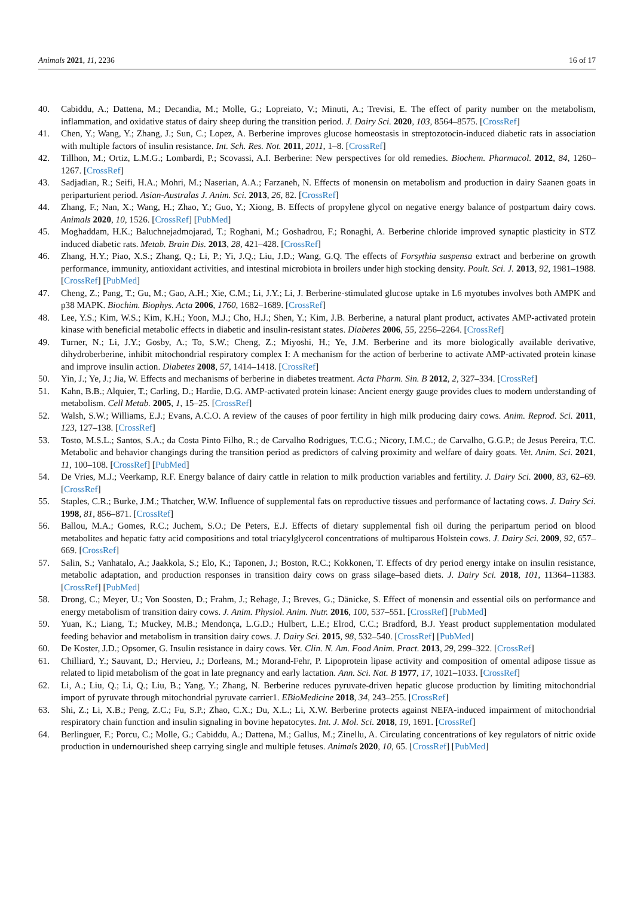Animals 2021, 11, 2236 16 of 17
40. Cabiddu, A.; Dattena, M.; Decandia, M.; Molle, G.; Lopreiato, V.; Minuti, A.; Trevisi, E. The effect of parity number on the metabolism, inflammation, and oxidative status of dairy sheep during the transition period. J. Dairy Sci. 2020, 103, 8564–8575. [CrossRef]
41. Chen, Y.; Wang, Y.; Zhang, J.; Sun, C.; Lopez, A. Berberine improves glucose homeostasis in streptozotocin-induced diabetic rats in association with multiple factors of insulin resistance. Int. Sch. Res. Not. 2011, 2011, 1–8. [CrossRef]
42. Tillhon, M.; Ortiz, L.M.G.; Lombardi, P.; Scovassi, A.I. Berberine: New perspectives for old remedies. Biochem. Pharmacol. 2012, 84, 1260–1267. [CrossRef]
43. Sadjadian, R.; Seifi, H.A.; Mohri, M.; Naserian, A.A.; Farzaneh, N. Effects of monensin on metabolism and production in dairy Saanen goats in periparturient period. Asian-Australas J. Anim. Sci. 2013, 26, 82. [CrossRef]
44. Zhang, F.; Nan, X.; Wang, H.; Zhao, Y.; Guo, Y.; Xiong, B. Effects of propylene glycol on negative energy balance of postpartum dairy cows. Animals 2020, 10, 1526. [CrossRef] [PubMed]
45. Moghaddam, H.K.; Baluchnejadmojarad, T.; Roghani, M.; Goshadrou, F.; Ronaghi, A. Berberine chloride improved synaptic plasticity in STZ induced diabetic rats. Metab. Brain Dis. 2013, 28, 421–428. [CrossRef]
46. Zhang, H.Y.; Piao, X.S.; Zhang, Q.; Li, P.; Yi, J.Q.; Liu, J.D.; Wang, G.Q. The effects of Forsythia suspensa extract and berberine on growth performance, immunity, antioxidant activities, and intestinal microbiota in broilers under high stocking density. Poult. Sci. J. 2013, 92, 1981–1988. [CrossRef] [PubMed]
47. Cheng, Z.; Pang, T.; Gu, M.; Gao, A.H.; Xie, C.M.; Li, J.Y.; Li, J. Berberine-stimulated glucose uptake in L6 myotubes involves both AMPK and p38 MAPK. Biochim. Biophys. Acta 2006, 1760, 1682–1689. [CrossRef]
48. Lee, Y.S.; Kim, W.S.; Kim, K.H.; Yoon, M.J.; Cho, H.J.; Shen, Y.; Kim, J.B. Berberine, a natural plant product, activates AMP-activated protein kinase with beneficial metabolic effects in diabetic and insulin-resistant states. Diabetes 2006, 55, 2256–2264. [CrossRef]
49. Turner, N.; Li, J.Y.; Gosby, A.; To, S.W.; Cheng, Z.; Miyoshi, H.; Ye, J.M. Berberine and its more biologically available derivative, dihydroberberine, inhibit mitochondrial respiratory complex I: A mechanism for the action of berberine to activate AMP-activated protein kinase and improve insulin action. Diabetes 2008, 57, 1414–1418. [CrossRef]
50. Yin, J.; Ye, J.; Jia, W. Effects and mechanisms of berberine in diabetes treatment. Acta Pharm. Sin. B 2012, 2, 327–334. [CrossRef]
51. Kahn, B.B.; Alquier, T.; Carling, D.; Hardie, D.G. AMP-activated protein kinase: Ancient energy gauge provides clues to modern understanding of metabolism. Cell Metab. 2005, 1, 15–25. [CrossRef]
52. Walsh, S.W.; Williams, E.J.; Evans, A.C.O. A review of the causes of poor fertility in high milk producing dairy cows. Anim. Reprod. Sci. 2011, 123, 127–138. [CrossRef]
53. Tosto, M.S.L.; Santos, S.A.; da Costa Pinto Filho, R.; de Carvalho Rodrigues, T.C.G.; Nicory, I.M.C.; de Carvalho, G.G.P.; de Jesus Pereira, T.C. Metabolic and behavior changings during the transition period as predictors of calving proximity and welfare of dairy goats. Vet. Anim. Sci. 2021, 11, 100–108. [CrossRef] [PubMed]
54. De Vries, M.J.; Veerkamp, R.F. Energy balance of dairy cattle in relation to milk production variables and fertility. J. Dairy Sci. 2000, 83, 62–69. [CrossRef]
55. Staples, C.R.; Burke, J.M.; Thatcher, W.W. Influence of supplemental fats on reproductive tissues and performance of lactating cows. J. Dairy Sci. 1998, 81, 856–871. [CrossRef]
56. Ballou, M.A.; Gomes, R.C.; Juchem, S.O.; De Peters, E.J. Effects of dietary supplemental fish oil during the peripartum period on blood metabolites and hepatic fatty acid compositions and total triacylglycerol concentrations of multiparous Holstein cows. J. Dairy Sci. 2009, 92, 657–669. [CrossRef]
57. Salin, S.; Vanhatalo, A.; Jaakkola, S.; Elo, K.; Taponen, J.; Boston, R.C.; Kokkonen, T. Effects of dry period energy intake on insulin resistance, metabolic adaptation, and production responses in transition dairy cows on grass silage–based diets. J. Dairy Sci. 2018, 101, 11364–11383. [CrossRef] [PubMed]
58. Drong, C.; Meyer, U.; Von Soosten, D.; Frahm, J.; Rehage, J.; Breves, G.; Dänicke, S. Effect of monensin and essential oils on performance and energy metabolism of transition dairy cows. J. Anim. Physiol. Anim. Nutr. 2016, 100, 537–551. [CrossRef] [PubMed]
59. Yuan, K.; Liang, T.; Muckey, M.B.; Mendonça, L.G.D.; Hulbert, L.E.; Elrod, C.C.; Bradford, B.J. Yeast product supplementation modulated feeding behavior and metabolism in transition dairy cows. J. Dairy Sci. 2015, 98, 532–540. [CrossRef] [PubMed]
60. De Koster, J.D.; Opsomer, G. Insulin resistance in dairy cows. Vet. Clin. N. Am. Food Anim. Pract. 2013, 29, 299–322. [CrossRef]
61. Chilliard, Y.; Sauvant, D.; Hervieu, J.; Dorleans, M.; Morand-Fehr, P. Lipoprotein lipase activity and composition of omental adipose tissue as related to lipid metabolism of the goat in late pregnancy and early lactation. Ann. Sci. Nat. B 1977, 17, 1021–1033. [CrossRef]
62. Li, A.; Liu, Q.; Li, Q.; Liu, B.; Yang, Y.; Zhang, N. Berberine reduces pyruvate-driven hepatic glucose production by limiting mitochondrial import of pyruvate through mitochondrial pyruvate carrier1. EBioMedicine 2018, 34, 243–255. [CrossRef]
63. Shi, Z.; Li, X.B.; Peng, Z.C.; Fu, S.P.; Zhao, C.X.; Du, X.L.; Li, X.W. Berberine protects against NEFA-induced impairment of mitochondrial respiratory chain function and insulin signaling in bovine hepatocytes. Int. J. Mol. Sci. 2018, 19, 1691. [CrossRef]
64. Berlinguer, F.; Porcu, C.; Molle, G.; Cabiddu, A.; Dattena, M.; Gallus, M.; Zinellu, A. Circulating concentrations of key regulators of nitric oxide production in undernourished sheep carrying single and multiple fetuses. Animals 2020, 10, 65. [CrossRef] [PubMed]